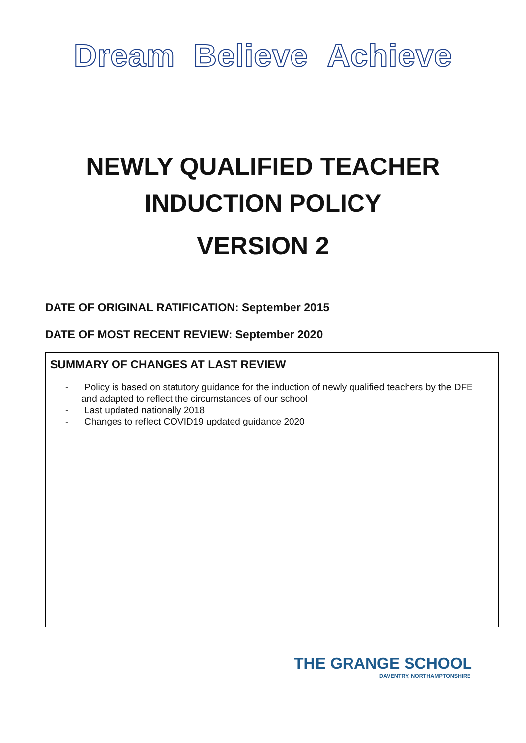Dream Believe Achieve
NEWLY QUALIFIED TEACHER
INDUCTION POLICY
VERSION 2
DATE OF ORIGINAL RATIFICATION: September 2015
DATE OF MOST RECENT REVIEW: September 2020
| SUMMARY OF CHANGES AT LAST REVIEW |
| --- |
| - Policy is based on statutory guidance for the induction of newly qualified teachers by the DFE and adapted to reflect the circumstances of our school - Last updated nationally 2018 - Changes to reflect COVID19 updated guidance 2020 |
THE GRANGE SCHOOL
DAVENTRY, NORTHAMPTONSHIRE